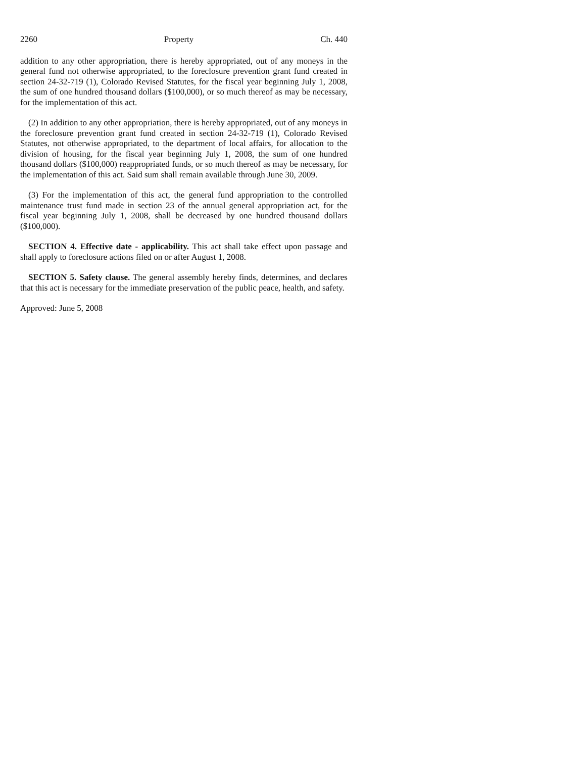2260 Property Ch. 440
addition to any other appropriation, there is hereby appropriated, out of any moneys in the general fund not otherwise appropriated, to the foreclosure prevention grant fund created in section 24-32-719 (1), Colorado Revised Statutes, for the fiscal year beginning July 1, 2008, the sum of one hundred thousand dollars ($100,000), or so much thereof as may be necessary, for the implementation of this act.
(2) In addition to any other appropriation, there is hereby appropriated, out of any moneys in the foreclosure prevention grant fund created in section 24-32-719 (1), Colorado Revised Statutes, not otherwise appropriated, to the department of local affairs, for allocation to the division of housing, for the fiscal year beginning July 1, 2008, the sum of one hundred thousand dollars ($100,000) reappropriated funds, or so much thereof as may be necessary, for the implementation of this act. Said sum shall remain available through June 30, 2009.
(3) For the implementation of this act, the general fund appropriation to the controlled maintenance trust fund made in section 23 of the annual general appropriation act, for the fiscal year beginning July 1, 2008, shall be decreased by one hundred thousand dollars ($100,000).
SECTION 4. Effective date - applicability. This act shall take effect upon passage and shall apply to foreclosure actions filed on or after August 1, 2008.
SECTION 5. Safety clause. The general assembly hereby finds, determines, and declares that this act is necessary for the immediate preservation of the public peace, health, and safety.
Approved: June 5, 2008